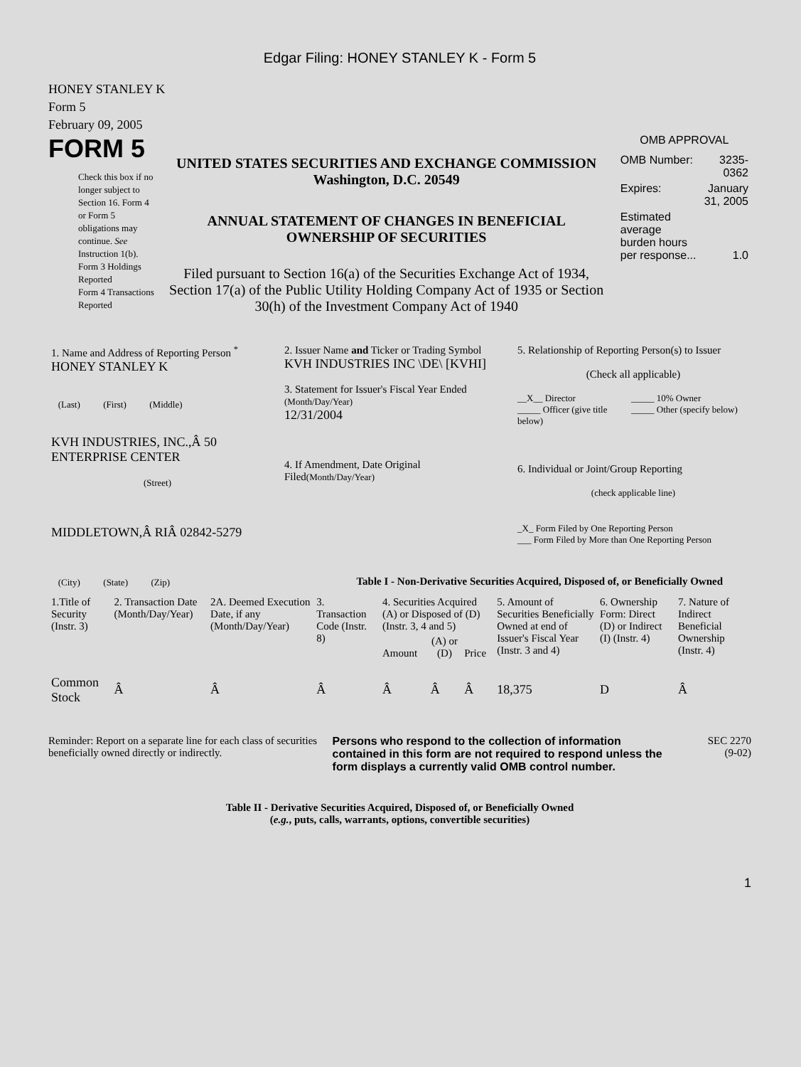Edgar Filing: HONEY STANLEY K - Form 5
HONEY STANLEY K
Form 5
February 09, 2005
FORM 5
Check this box if no longer subject to Section 16. Form 4 or Form 5 obligations may continue. See Instruction 1(b).
Form 3 Holdings Reported
Form 4 Transactions Reported
UNITED STATES SECURITIES AND EXCHANGE COMMISSION
Washington, D.C. 20549
ANNUAL STATEMENT OF CHANGES IN BENEFICIAL
OWNERSHIP OF SECURITIES
Filed pursuant to Section 16(a) of the Securities Exchange Act of 1934, Section 17(a) of the Public Utility Holding Company Act of 1935 or Section 30(h) of the Investment Company Act of 1940
OMB APPROVAL
| OMB Number: | 3235-0362 |
| Expires: | January 31, 2005 |
| Estimated average burden hours per response... | 1.0 |
| 1. Name and Address of Reporting Person <sup>*</sup> HONEY STANLEY K (Last) (First) (Middle) KVH INDUSTRIES, INC.,Â 50 ENTERPRISE CENTER (Street) MIDDLETOWN,Â RIÂ 02842-5279 (City) (State) (Zip) | 2. Issuer Name and Ticker or Trading Symbol KVH INDUSTRIES INC \DE\ [KVHI] 3. Statement for Issuer's Fiscal Year Ended (Month/Day/Year) 12/31/2004 4. If Amendment, Date Original Filed (Month/Day/Year) | 5. Relationship of Reporting Person(s) to Issuer (Check all applicable) __X__ Director _____ Officer (give title below) _____ 10% Owner _____ Other (specify below) 6. Individual or Joint/Group Reporting (check applicable line) _X_ Form Filed by One Reporting Person ___ Form Filed by More than One Reporting Person |
Table I - Non-Derivative Securities Acquired, Disposed of, or Beneficially Owned
| 1.Title of Security (Instr. 3) | 2. Transaction Date (Month/Day/Year) | 2A. Deemed Execution Date, if any (Month/Day/Year) | 3. Transaction Code (Instr. 8) | 4. Securities Acquired (A) or Disposed of (D) (Instr. 3, 4 and 5) | | | 5. Amount of Securities Beneficially Owned at end of Issuer's Fiscal Year (Instr. 3 and 4) | 6. Ownership Form: Direct (D) or Indirect (I) (Instr. 4) | 7. Nature of Indirect Beneficial Ownership (Instr. 4) |
| --- | --- | --- | --- | --- | --- | --- | --- | --- | --- |
| | | | | Amount | (A) or (D) | Price | | | |
| Common Stock | Â | Â | Â | Â | Â | Â | 18,375 | D | Â |
Reminder: Report on a separate line for each class of securities beneficially owned directly or indirectly.
Persons who respond to the collection of information contained in this form are not required to respond unless the form displays a currently valid OMB control number.
SEC 2270
(9-02)
Table II - Derivative Securities Acquired, Disposed of, or Beneficially Owned
(e.g., puts, calls, warrants, options, convertible securities)
1